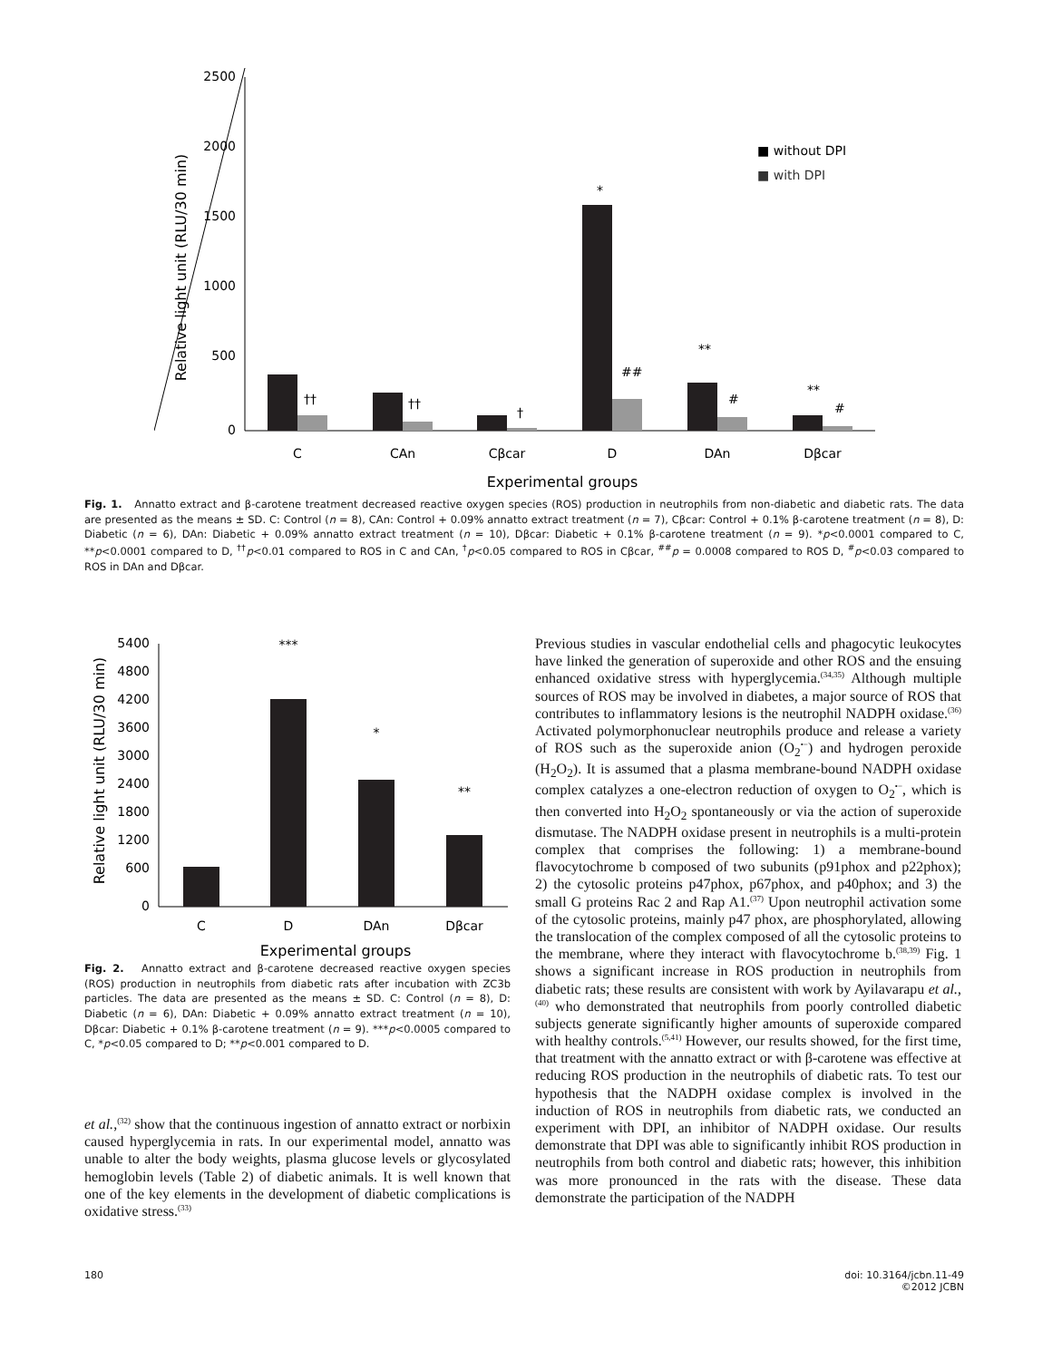2500
2000
1500
1000
500
0
Relative light unit (RLU/30 min)
■ without DPI
■ with DPI
*
##
**
#
**
#
††
††
†
C
CAn
Cβcar
D
DAn
Dβcar
Experimental groups
Fig. 1. Annatto extract and β-carotene treatment decreased reactive oxygen species (ROS) production in neutrophils from non-diabetic and diabetic rats. The data are presented as the means ± SD. C: Control (n = 8), CAn: Control + 0.09% annatto extract treatment (n = 7), Cβcar: Control + 0.1% β-carotene treatment (n = 8), D: Diabetic (n = 6), DAn: Diabetic + 0.09% annatto extract treatment (n = 10), Dβcar: Diabetic + 0.1% β-carotene treatment (n = 9). *p<0.0001 compared to C, **p<0.0001 compared to D, <sup>††</sup>p<0.01 compared to ROS in C and CAn, <sup>†</sup>p<0.05 compared to ROS in Cβcar, <sup>##</sup>p = 0.0008 compared to ROS D, <sup>#</sup>p<0.03 compared to ROS in DAn and Dβcar.
5400
4800
4200
3600
3000
2400
1800
1200
600
0
Relative light unit (RLU/30 min)
***
*
**
C
D
DAn
Dβcar
Experimental groups
Fig. 2. Annatto extract and β-carotene decreased reactive oxygen species (ROS) production in neutrophils from diabetic rats after incubation with ZC3b particles. The data are presented as the means ± SD. C: Control (n = 8), D: Diabetic (n = 6), DAn: Diabetic + 0.09% annatto extract treatment (n = 10), Dβcar: Diabetic + 0.1% β-carotene treatment (n = 9). ***p<0.0005 compared to C, *p<0.05 compared to D; **p<0.001 compared to D.
et al.,<sup>(32)</sup> show that the continuous ingestion of annatto extract or norbixin caused hyperglycemia in rats. In our experimental model, annatto was unable to alter the body weights, plasma glucose levels or glycosylated hemoglobin levels (Table 2) of diabetic animals. It is well known that one of the key elements in the development of diabetic complications is oxidative stress.<sup>(33)</sup>
Previous studies in vascular endothelial cells and phagocytic leukocytes have linked the generation of superoxide and other ROS and the ensuing enhanced oxidative stress with hyperglycemia.<sup>(34,35)</sup> Although multiple sources of ROS may be involved in diabetes, a major source of ROS that contributes to inflammatory lesions is the neutrophil NADPH oxidase.<sup>(36)</sup> Activated polymorphonuclear neutrophils produce and release a variety of ROS such as the superoxide anion (O<sub>2</sub><sup>•−</sup>) and hydrogen peroxide (H<sub>2</sub>O<sub>2</sub>). It is assumed that a plasma membrane-bound NADPH oxidase complex catalyzes a one-electron reduction of oxygen to O<sub>2</sub><sup>•−</sup>, which is then converted into H<sub>2</sub>O<sub>2</sub> spontaneously or via the action of superoxide dismutase. The NADPH oxidase present in neutrophils is a multi-protein complex that comprises the following: 1) a membrane-bound flavocytochrome b composed of two subunits (p91phox and p22phox); 2) the cytosolic proteins p47phox, p67phox, and p40phox; and 3) the small G proteins Rac 2 and Rap A1.<sup>(37)</sup> Upon neutrophil activation some of the cytosolic proteins, mainly p47 phox, are phosphorylated, allowing the translocation of the complex composed of all the cytosolic proteins to the membrane, where they interact with flavocytochrome b.<sup>(38,39)</sup> Fig. 1 shows a significant increase in ROS production in neutrophils from diabetic rats; these results are consistent with work by Ayilavarapu et al.,<sup>(40)</sup> who demonstrated that neutrophils from poorly controlled diabetic subjects generate significantly higher amounts of superoxide compared with healthy controls.<sup>(5,41)</sup> However, our results showed, for the first time, that treatment with the annatto extract or with β-carotene was effective at reducing ROS production in the neutrophils of diabetic rats. To test our hypothesis that the NADPH oxidase complex is involved in the induction of ROS in neutrophils from diabetic rats, we conducted an experiment with DPI, an inhibitor of NADPH oxidase. Our results demonstrate that DPI was able to significantly inhibit ROS production in neutrophils from both control and diabetic rats; however, this inhibition was more pronounced in the rats with the disease. These data demonstrate the participation of the NADPH
180 doi: 10.3164/jcbn.11-49
©2012 JCBN